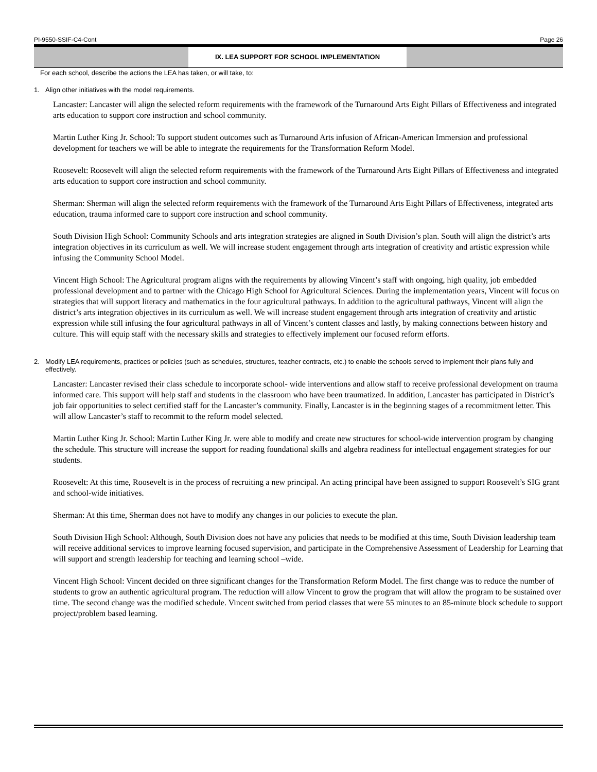PI-9550-SSIF-C4-Cont Page 26
IX. LEA SUPPORT FOR SCHOOL IMPLEMENTATION
For each school, describe the actions the LEA has taken, or will take, to:
1. Align other initiatives with the model requirements.
Lancaster: Lancaster will align the selected reform requirements with the framework of the Turnaround Arts Eight Pillars of Effectiveness and integrated arts education to support core instruction and school community.
Martin Luther King Jr. School: To support student outcomes such as Turnaround Arts infusion of African-American Immersion and professional development for teachers we will be able to integrate the requirements for the Transformation Reform Model.
Roosevelt: Roosevelt will align the selected reform requirements with the framework of the Turnaround Arts Eight Pillars of Effectiveness and integrated arts education to support core instruction and school community.
Sherman: Sherman will align the selected reform requirements with the framework of the Turnaround Arts Eight Pillars of Effectiveness, integrated arts education, trauma informed care to support core instruction and school community.
South Division High School: Community Schools and arts integration strategies are aligned in South Division’s plan. South will align the district’s arts integration objectives in its curriculum as well. We will increase student engagement through arts integration of creativity and artistic expression while infusing the Community School Model.
Vincent High School: The Agricultural program aligns with the requirements by allowing Vincent’s staff with ongoing, high quality, job embedded professional development and to partner with the Chicago High School for Agricultural Sciences. During the implementation years, Vincent will focus on strategies that will support literacy and mathematics in the four agricultural pathways. In addition to the agricultural pathways, Vincent will align the district’s arts integration objectives in its curriculum as well. We will increase student engagement through arts integration of creativity and artistic expression while still infusing the four agricultural pathways in all of Vincent’s content classes and lastly, by making connections between history and culture. This will equip staff with the necessary skills and strategies to effectively implement our focused reform efforts.
2. Modify LEA requirements, practices or policies (such as schedules, structures, teacher contracts, etc.) to enable the schools served to implement their plans fully and effectively.
Lancaster: Lancaster revised their class schedule to incorporate school- wide interventions and allow staff to receive professional development on trauma informed care. This support will help staff and students in the classroom who have been traumatized. In addition, Lancaster has participated in District’s job fair opportunities to select certified staff for the Lancaster’s community. Finally, Lancaster is in the beginning stages of a recommitment letter. This will allow Lancaster’s staff to recommit to the reform model selected.
Martin Luther King Jr. School: Martin Luther King Jr. were able to modify and create new structures for school-wide intervention program by changing the schedule. This structure will increase the support for reading foundational skills and algebra readiness for intellectual engagement strategies for our students.
Roosevelt: At this time, Roosevelt is in the process of recruiting a new principal. An acting principal have been assigned to support Roosevelt’s SIG grant and school-wide initiatives.
Sherman: At this time, Sherman does not have to modify any changes in our policies to execute the plan.
South Division High School: Although, South Division does not have any policies that needs to be modified at this time, South Division leadership team will receive additional services to improve learning focused supervision, and participate in the Comprehensive Assessment of Leadership for Learning that will support and strength leadership for teaching and learning school –wide.
Vincent High School: Vincent decided on three significant changes for the Transformation Reform Model. The first change was to reduce the number of students to grow an authentic agricultural program. The reduction will allow Vincent to grow the program that will allow the program to be sustained over time. The second change was the modified schedule. Vincent switched from period classes that were 55 minutes to an 85-minute block schedule to support project/problem based learning.